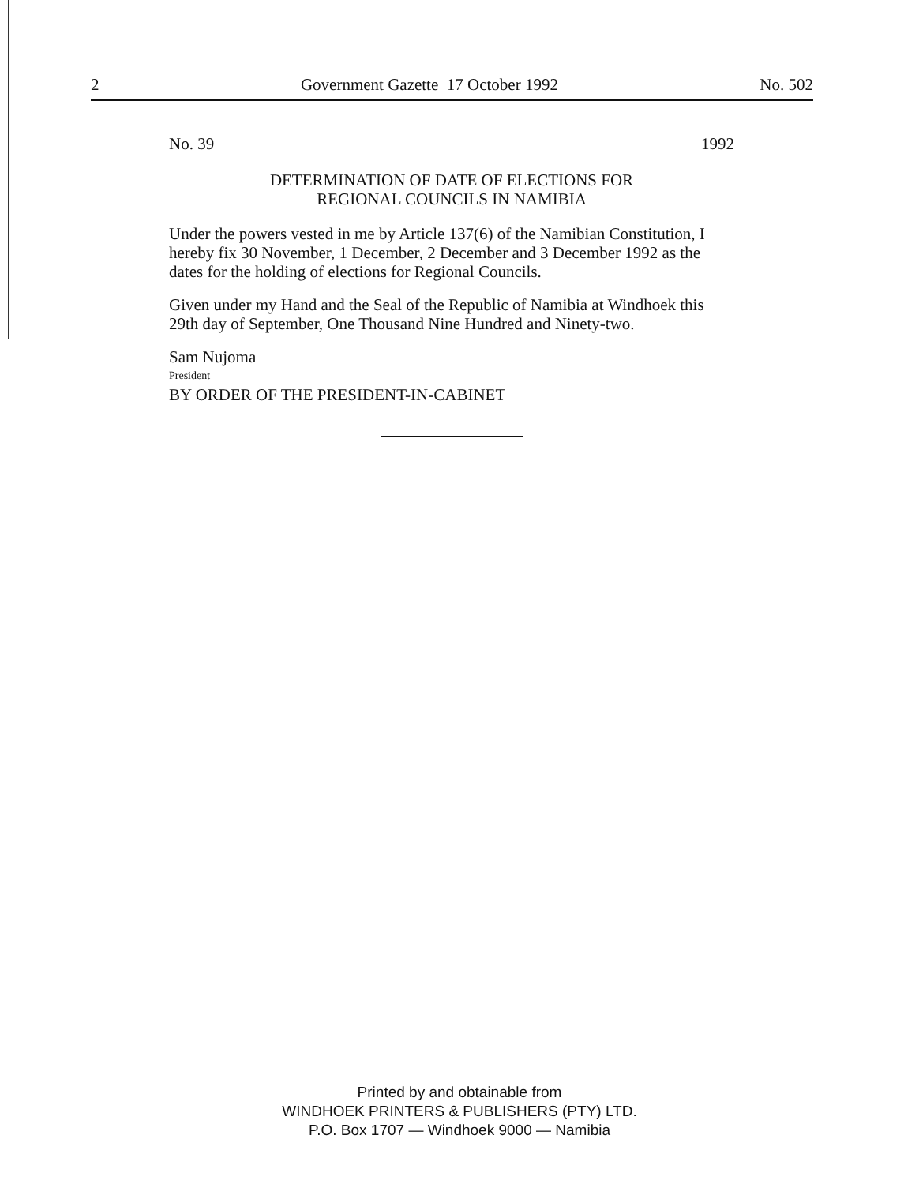2 Government Gazette 17 October 1992 No. 502
No. 39 1992
DETERMINATION OF DATE OF ELECTIONS FOR
REGIONAL COUNCILS IN NAMIBIA
Under the powers vested in me by Article 137(6) of the Namibian Constitution, I hereby fix 30 November, 1 December, 2 December and 3 December 1992 as the dates for the holding of elections for Regional Councils.
Given under my Hand and the Seal of the Republic of Namibia at Windhoek this 29th day of September, One Thousand Nine Hundred and Ninety-two.
Sam Nujoma
President
BY ORDER OF THE PRESIDENT-IN-CABINET
Printed by and obtainable from
WINDHOEK PRINTERS & PUBLISHERS (PTY) LTD.
P.O. Box 1707 — Windhoek 9000 — Namibia